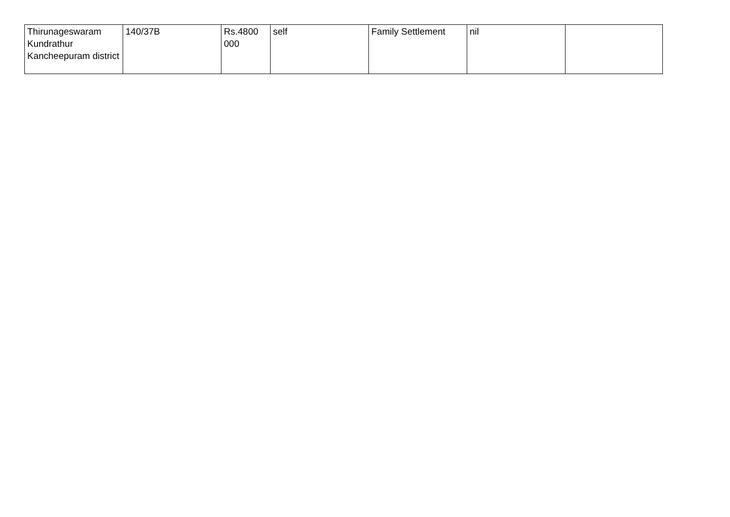| Thirunageswaram Kundrathur Kancheepuram district | 140/37B | Rs.4800 000 | self | Family Settlement | nil | |